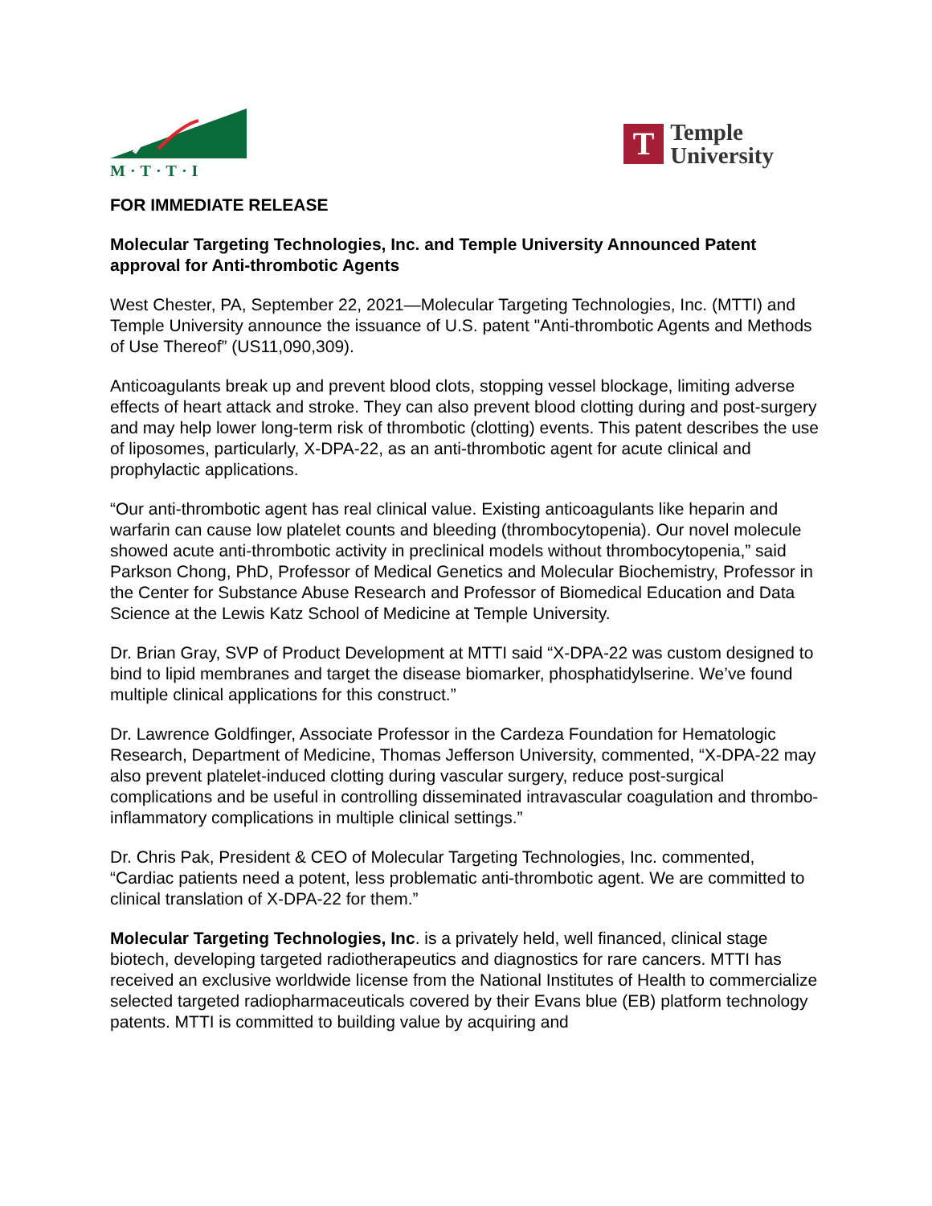M·T·T·I
T
Temple
University
FOR IMMEDIATE RELEASE
Molecular Targeting Technologies, Inc. and Temple University Announced Patent approval for Anti-thrombotic Agents
West Chester, PA, September 22, 2021—Molecular Targeting Technologies, Inc. (MTTI) and Temple University announce the issuance of U.S. patent "Anti-thrombotic Agents and Methods of Use Thereof” (US11,090,309).
Anticoagulants break up and prevent blood clots, stopping vessel blockage, limiting adverse effects of heart attack and stroke. They can also prevent blood clotting during and post-surgery and may help lower long-term risk of thrombotic (clotting) events. This patent describes the use of liposomes, particularly, X-DPA-22, as an anti-thrombotic agent for acute clinical and prophylactic applications.
“Our anti-thrombotic agent has real clinical value. Existing anticoagulants like heparin and warfarin can cause low platelet counts and bleeding (thrombocytopenia). Our novel molecule showed acute anti-thrombotic activity in preclinical models without thrombocytopenia,” said Parkson Chong, PhD, Professor of Medical Genetics and Molecular Biochemistry, Professor in the Center for Substance Abuse Research and Professor of Biomedical Education and Data Science at the Lewis Katz School of Medicine at Temple University.
Dr. Brian Gray, SVP of Product Development at MTTI said “X-DPA-22 was custom designed to bind to lipid membranes and target the disease biomarker, phosphatidylserine. We’ve found multiple clinical applications for this construct.”
Dr. Lawrence Goldfinger, Associate Professor in the Cardeza Foundation for Hematologic Research, Department of Medicine, Thomas Jefferson University, commented, “X-DPA-22 may also prevent platelet-induced clotting during vascular surgery, reduce post-surgical complications and be useful in controlling disseminated intravascular coagulation and thrombo-inflammatory complications in multiple clinical settings.”
Dr. Chris Pak, President & CEO of Molecular Targeting Technologies, Inc. commented, “Cardiac patients need a potent, less problematic anti-thrombotic agent. We are committed to clinical translation of X-DPA-22 for them.”
Molecular Targeting Technologies, Inc. is a privately held, well financed, clinical stage biotech, developing targeted radiotherapeutics and diagnostics for rare cancers. MTTI has received an exclusive worldwide license from the National Institutes of Health to commercialize selected targeted radiopharmaceuticals covered by their Evans blue (EB) platform technology patents. MTTI is committed to building value by acquiring and